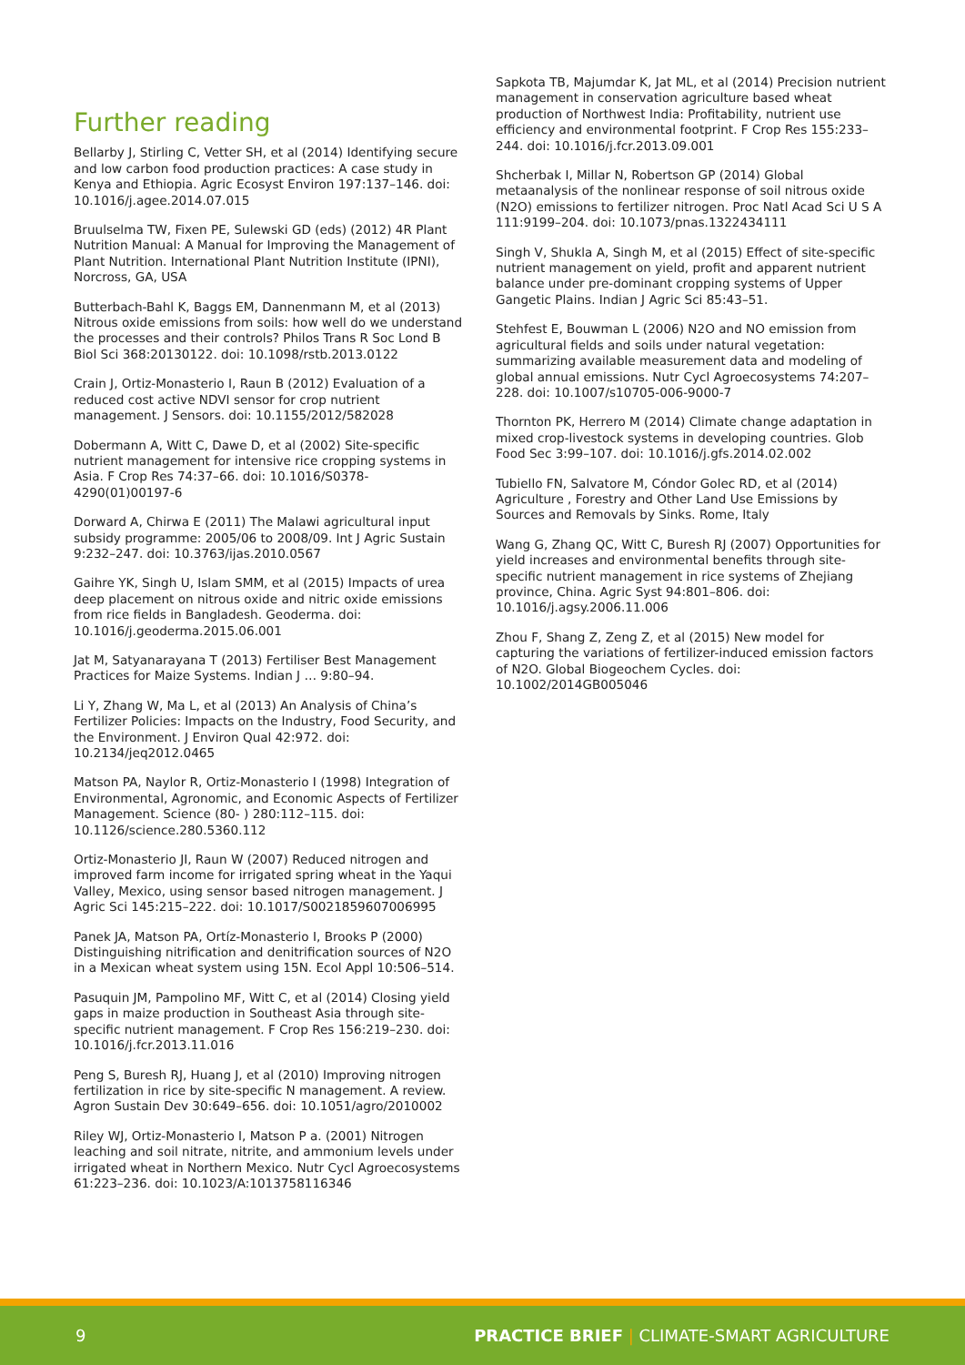Further reading
Bellarby J, Stirling C, Vetter SH, et al (2014) Identifying secure and low carbon food production practices: A case study in Kenya and Ethiopia. Agric Ecosyst Environ 197:137–146. doi: 10.1016/j.agee.2014.07.015
Bruulselma TW, Fixen PE, Sulewski GD (eds) (2012) 4R Plant Nutrition Manual: A Manual for Improving the Management of Plant Nutrition. International Plant Nutrition Institute (IPNI), Norcross, GA, USA
Butterbach-Bahl K, Baggs EM, Dannenmann M, et al (2013) Nitrous oxide emissions from soils: how well do we understand the processes and their controls? Philos Trans R Soc Lond B Biol Sci 368:20130122. doi: 10.1098/rstb.2013.0122
Crain J, Ortiz-Monasterio I, Raun B (2012) Evaluation of a reduced cost active NDVI sensor for crop nutrient management. J Sensors. doi: 10.1155/2012/582028
Dobermann A, Witt C, Dawe D, et al (2002) Site-specific nutrient management for intensive rice cropping systems in Asia. F Crop Res 74:37–66. doi: 10.1016/S0378-4290(01)00197-6
Dorward A, Chirwa E (2011) The Malawi agricultural input subsidy programme: 2005/06 to 2008/09. Int J Agric Sustain 9:232–247. doi: 10.3763/ijas.2010.0567
Gaihre YK, Singh U, Islam SMM, et al (2015) Impacts of urea deep placement on nitrous oxide and nitric oxide emissions from rice fields in Bangladesh. Geoderma. doi: 10.1016/j.geoderma.2015.06.001
Jat M, Satyanarayana T (2013) Fertiliser Best Management Practices for Maize Systems. Indian J … 9:80–94.
Li Y, Zhang W, Ma L, et al (2013) An Analysis of China’s Fertilizer Policies: Impacts on the Industry, Food Security, and the Environment. J Environ Qual 42:972. doi: 10.2134/jeq2012.0465
Matson PA, Naylor R, Ortiz-Monasterio I (1998) Integration of Environmental, Agronomic, and Economic Aspects of Fertilizer Management. Science (80- ) 280:112–115. doi: 10.1126/science.280.5360.112
Ortiz-Monasterio JI, Raun W (2007) Reduced nitrogen and improved farm income for irrigated spring wheat in the Yaqui Valley, Mexico, using sensor based nitrogen management. J Agric Sci 145:215–222. doi: 10.1017/S0021859607006995
Panek JA, Matson PA, Ortíz-Monasterio I, Brooks P (2000) Distinguishing nitrification and denitrification sources of N2O in a Mexican wheat system using 15N. Ecol Appl 10:506–514.
Pasuquin JM, Pampolino MF, Witt C, et al (2014) Closing yield gaps in maize production in Southeast Asia through site-specific nutrient management. F Crop Res 156:219–230. doi: 10.1016/j.fcr.2013.11.016
Peng S, Buresh RJ, Huang J, et al (2010) Improving nitrogen fertilization in rice by site-specific N management. A review. Agron Sustain Dev 30:649–656. doi: 10.1051/agro/2010002
Riley WJ, Ortiz-Monasterio I, Matson P a. (2001) Nitrogen leaching and soil nitrate, nitrite, and ammonium levels under irrigated wheat in Northern Mexico. Nutr Cycl Agroecosystems 61:223–236. doi: 10.1023/A:1013758116346
Sapkota TB, Majumdar K, Jat ML, et al (2014) Precision nutrient management in conservation agriculture based wheat production of Northwest India: Profitability, nutrient use efficiency and environmental footprint. F Crop Res 155:233–244. doi: 10.1016/j.fcr.2013.09.001
Shcherbak I, Millar N, Robertson GP (2014) Global metaanalysis of the nonlinear response of soil nitrous oxide (N2O) emissions to fertilizer nitrogen. Proc Natl Acad Sci U S A 111:9199–204. doi: 10.1073/pnas.1322434111
Singh V, Shukla A, Singh M, et al (2015) Effect of site-specific nutrient management on yield, profit and apparent nutrient balance under pre-dominant cropping systems of Upper Gangetic Plains. Indian J Agric Sci 85:43–51.
Stehfest E, Bouwman L (2006) N2O and NO emission from agricultural fields and soils under natural vegetation: summarizing available measurement data and modeling of global annual emissions. Nutr Cycl Agroecosystems 74:207–228. doi: 10.1007/s10705-006-9000-7
Thornton PK, Herrero M (2014) Climate change adaptation in mixed crop-livestock systems in developing countries. Glob Food Sec 3:99–107. doi: 10.1016/j.gfs.2014.02.002
Tubiello FN, Salvatore M, Cóndor Golec RD, et al (2014) Agriculture , Forestry and Other Land Use Emissions by Sources and Removals by Sinks. Rome, Italy
Wang G, Zhang QC, Witt C, Buresh RJ (2007) Opportunities for yield increases and environmental benefits through site-specific nutrient management in rice systems of Zhejiang province, China. Agric Syst 94:801–806. doi: 10.1016/j.agsy.2006.11.006
Zhou F, Shang Z, Zeng Z, et al (2015) New model for capturing the variations of fertilizer-induced emission factors of N2O. Global Biogeochem Cycles. doi: 10.1002/2014GB005046
9 PRACTICE BRIEF | CLIMATE-SMART AGRICULTURE